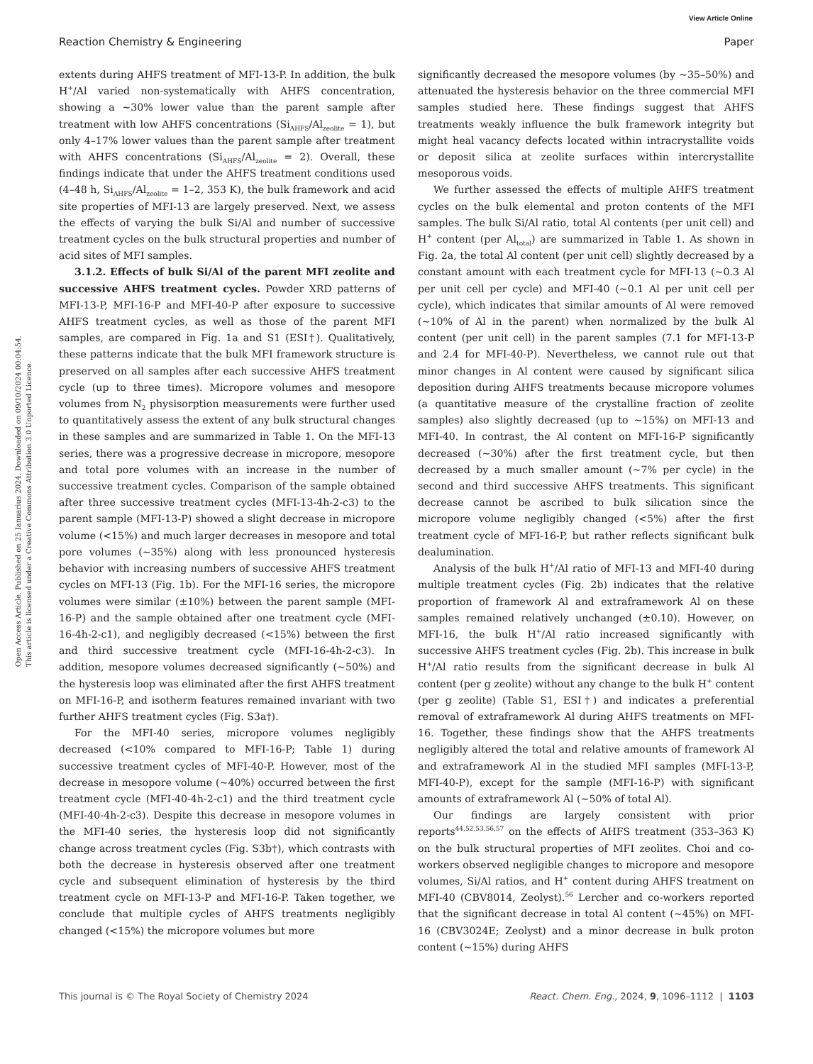View Article Online
Reaction Chemistry & Engineering Paper
Open Access Article. Published on 25 Ianuarius 2024. Downloaded on 09/10/2024 00:04:54.
This article is licensed under a Creative Commons Attribution 3.0 Unported Licence.
extents during AHFS treatment of MFI-13-P. In addition, the bulk H<sup>+</sup>/Al varied non-systematically with AHFS concentration, showing a ∼30% lower value than the parent sample after treatment with low AHFS concentrations (Si<sub>AHFS</sub>/Al<sub>zeolite</sub> = 1), but only 4–17% lower values than the parent sample after treatment with AHFS concentrations (Si<sub>AHFS</sub>/Al<sub>zeolite</sub> = 2). Overall, these findings indicate that under the AHFS treatment conditions used (4–48 h, Si<sub>AHFS</sub>/Al<sub>zeolite</sub> = 1–2, 353 K), the bulk framework and acid site properties of MFI-13 are largely preserved. Next, we assess the effects of varying the bulk Si/Al and number of successive treatment cycles on the bulk structural properties and number of acid sites of MFI samples.
3.1.2. Effects of bulk Si/Al of the parent MFI zeolite and successive AHFS treatment cycles. Powder XRD patterns of MFI-13-P, MFI-16-P and MFI-40-P after exposure to successive AHFS treatment cycles, as well as those of the parent MFI samples, are compared in Fig. 1a and S1 (ESI†). Qualitatively, these patterns indicate that the bulk MFI framework structure is preserved on all samples after each successive AHFS treatment cycle (up to three times). Micropore volumes and mesopore volumes from N<sub>2</sub> physisorption measurements were further used to quantitatively assess the extent of any bulk structural changes in these samples and are summarized in Table 1. On the MFI-13 series, there was a progressive decrease in micropore, mesopore and total pore volumes with an increase in the number of successive treatment cycles. Comparison of the sample obtained after three successive treatment cycles (MFI-13-4h-2-c3) to the parent sample (MFI-13-P) showed a slight decrease in micropore volume (<15%) and much larger decreases in mesopore and total pore volumes (∼35%) along with less pronounced hysteresis behavior with increasing numbers of successive AHFS treatment cycles on MFI-13 (Fig. 1b). For the MFI-16 series, the micropore volumes were similar (±10%) between the parent sample (MFI-16-P) and the sample obtained after one treatment cycle (MFI-16-4h-2-c1), and negligibly decreased (<15%) between the first and third successive treatment cycle (MFI-16-4h-2-c3). In addition, mesopore volumes decreased significantly (∼50%) and the hysteresis loop was eliminated after the first AHFS treatment on MFI-16-P, and isotherm features remained invariant with two further AHFS treatment cycles (Fig. S3a†).
For the MFI-40 series, micropore volumes negligibly decreased (<10% compared to MFI-16-P; Table 1) during successive treatment cycles of MFI-40-P. However, most of the decrease in mesopore volume (∼40%) occurred between the first treatment cycle (MFI-40-4h-2-c1) and the third treatment cycle (MFI-40-4h-2-c3). Despite this decrease in mesopore volumes in the MFI-40 series, the hysteresis loop did not significantly change across treatment cycles (Fig. S3b†), which contrasts with both the decrease in hysteresis observed after one treatment cycle and subsequent elimination of hysteresis by the third treatment cycle on MFI-13-P and MFI-16-P. Taken together, we conclude that multiple cycles of AHFS treatments negligibly changed (<15%) the micropore volumes but more
significantly decreased the mesopore volumes (by ∼35–50%) and attenuated the hysteresis behavior on the three commercial MFI samples studied here. These findings suggest that AHFS treatments weakly influence the bulk framework integrity but might heal vacancy defects located within intracrystallite voids or deposit silica at zeolite surfaces within intercrystallite mesoporous voids.
We further assessed the effects of multiple AHFS treatment cycles on the bulk elemental and proton contents of the MFI samples. The bulk Si/Al ratio, total Al contents (per unit cell) and H<sup>+</sup> content (per Al<sub>total</sub>) are summarized in Table 1. As shown in Fig. 2a, the total Al content (per unit cell) slightly decreased by a constant amount with each treatment cycle for MFI-13 (∼0.3 Al per unit cell per cycle) and MFI-40 (∼0.1 Al per unit cell per cycle), which indicates that similar amounts of Al were removed (∼10% of Al in the parent) when normalized by the bulk Al content (per unit cell) in the parent samples (7.1 for MFI-13-P and 2.4 for MFI-40-P). Nevertheless, we cannot rule out that minor changes in Al content were caused by significant silica deposition during AHFS treatments because micropore volumes (a quantitative measure of the crystalline fraction of zeolite samples) also slightly decreased (up to ∼15%) on MFI-13 and MFI-40. In contrast, the Al content on MFI-16-P significantly decreased (∼30%) after the first treatment cycle, but then decreased by a much smaller amount (∼7% per cycle) in the second and third successive AHFS treatments. This significant decrease cannot be ascribed to bulk silication since the micropore volume negligibly changed (<5%) after the first treatment cycle of MFI-16-P, but rather reflects significant bulk dealumination.
Analysis of the bulk H<sup>+</sup>/Al ratio of MFI-13 and MFI-40 during multiple treatment cycles (Fig. 2b) indicates that the relative proportion of framework Al and extraframework Al on these samples remained relatively unchanged (±0.10). However, on MFI-16, the bulk H<sup>+</sup>/Al ratio increased significantly with successive AHFS treatment cycles (Fig. 2b). This increase in bulk H<sup>+</sup>/Al ratio results from the significant decrease in bulk Al content (per g zeolite) without any change to the bulk H<sup>+</sup> content (per g zeolite) (Table S1, ESI†) and indicates a preferential removal of extraframework Al during AHFS treatments on MFI-16. Together, these findings show that the AHFS treatments negligibly altered the total and relative amounts of framework Al and extraframework Al in the studied MFI samples (MFI-13-P, MFI-40-P), except for the sample (MFI-16-P) with significant amounts of extraframework Al (∼50% of total Al).
Our findings are largely consistent with prior reports<sup>44,52,53,56,57</sup> on the effects of AHFS treatment (353–363 K) on the bulk structural properties of MFI zeolites. Choi and co-workers observed negligible changes to micropore and mesopore volumes, Si/Al ratios, and H<sup>+</sup> content during AHFS treatment on MFI-40 (CBV8014, Zeolyst).<sup>56</sup> Lercher and co-workers reported that the significant decrease in total Al content (∼45%) on MFI-16 (CBV3024E; Zeolyst) and a minor decrease in bulk proton content (∼15%) during AHFS
This journal is © The Royal Society of Chemistry 2024 React. Chem. Eng., 2024, 9, 1096–1112 | 1103